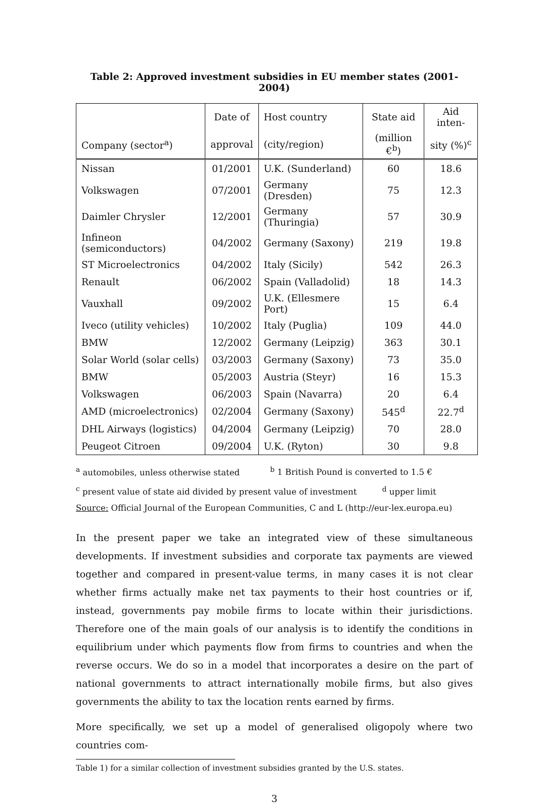Table 2: Approved investment subsidies in EU member states (2001-2004)
| | Date of | Host country | State aid | Aid inten- |
| --- | --- | --- | --- | --- |
| Company (sector<sup>a</sup>) | approval | (city/region) | (million €<sup>b</sup>) | sity (%)<sup>c</sup> |
| Nissan | 01/2001 | U.K. (Sunderland) | 60 | 18.6 |
| Volkswagen | 07/2001 | Germany (Dresden) | 75 | 12.3 |
| Daimler Chrysler | 12/2001 | Germany (Thuringia) | 57 | 30.9 |
| Infineon (semiconductors) | 04/2002 | Germany (Saxony) | 219 | 19.8 |
| ST Microelectronics | 04/2002 | Italy (Sicily) | 542 | 26.3 |
| Renault | 06/2002 | Spain (Valladolid) | 18 | 14.3 |
| Vauxhall | 09/2002 | U.K. (Ellesmere Port) | 15 | 6.4 |
| Iveco (utility vehicles) | 10/2002 | Italy (Puglia) | 109 | 44.0 |
| BMW | 12/2002 | Germany (Leipzig) | 363 | 30.1 |
| Solar World (solar cells) | 03/2003 | Germany (Saxony) | 73 | 35.0 |
| BMW | 05/2003 | Austria (Steyr) | 16 | 15.3 |
| Volkswagen | 06/2003 | Spain (Navarra) | 20 | 6.4 |
| AMD (microelectronics) | 02/2004 | Germany (Saxony) | 545<sup>d</sup> | 22.7<sup>d</sup> |
| DHL Airways (logistics) | 04/2004 | Germany (Leipzig) | 70 | 28.0 |
| Peugeot Citroen | 09/2004 | U.K. (Ryton) | 30 | 9.8 |
<sup>a</sup> automobiles, unless otherwise stated <sup>b</sup> 1 British Pound is converted to 1.5 €
<sup>c</sup> present value of state aid divided by present value of investment <sup>d</sup> upper limit
Source: Official Journal of the European Communities, C and L (http://eur-lex.europa.eu)
In the present paper we take an integrated view of these simultaneous developments. If investment subsidies and corporate tax payments are viewed together and compared in present-value terms, in many cases it is not clear whether firms actually make net tax payments to their host countries or if, instead, governments pay mobile firms to locate within their jurisdictions. Therefore one of the main goals of our analysis is to identify the conditions in equilibrium under which payments flow from firms to countries and when the reverse occurs. We do so in a model that incorporates a desire on the part of national governments to attract internationally mobile firms, but also gives governments the ability to tax the location rents earned by firms.
More specifically, we set up a model of generalised oligopoly where two countries com-
Table 1) for a similar collection of investment subsidies granted by the U.S. states.
3